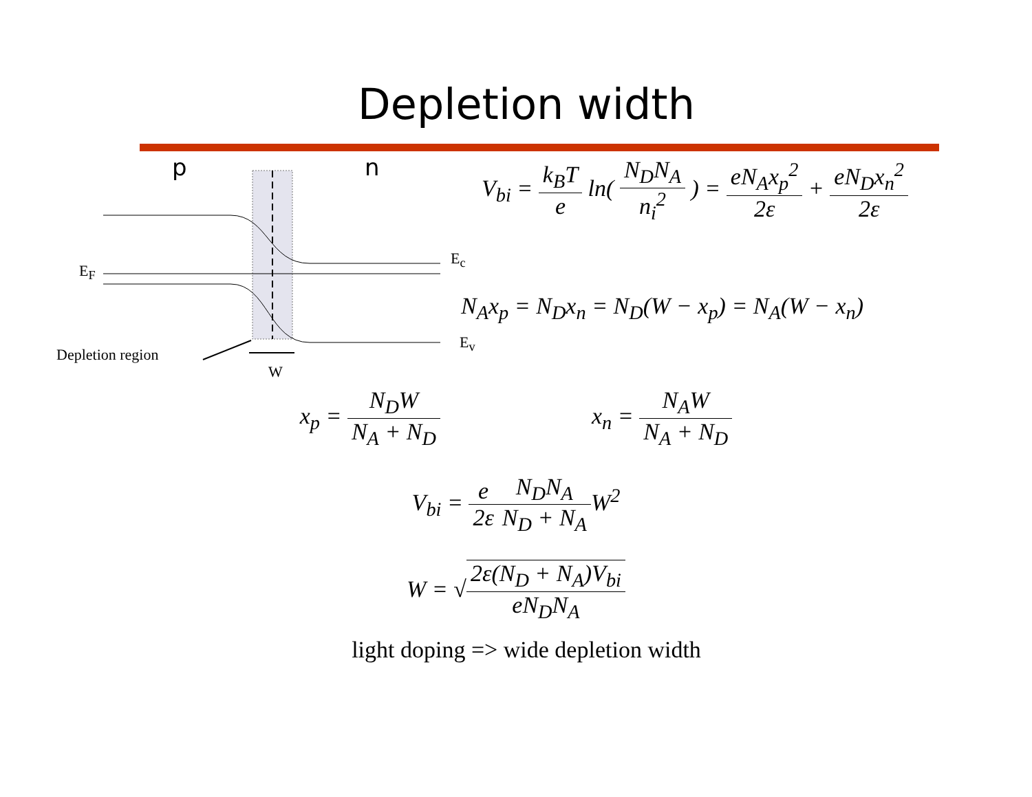Depletion width
p n
E<sub>F</sub>
E<sub>c</sub>
E<sub>v</sub>
Depletion region
W
V<sub>bi</sub> = k<sub>B</sub>T e ln( N<sub>D</sub>N<sub>A</sub> n<sub>i</sub><sup>2</sup> ) = eN<sub>A</sub>x<sub>p</sub><sup>2</sup> 2ε + eN<sub>D</sub>x<sub>n</sub><sup>2</sup> 2ε
N<sub>A</sub>x<sub>p</sub> = N<sub>D</sub>x<sub>n</sub> = N<sub>D</sub>(W − x<sub>p</sub>) = N<sub>A</sub>(W − x<sub>n</sub>)
x<sub>p</sub> = N<sub>D</sub>W N<sub>A</sub> + N<sub>D</sub> x<sub>n</sub> = N<sub>A</sub>W N<sub>A</sub> + N<sub>D</sub>
V<sub>bi</sub> = e 2ε N<sub>D</sub>N<sub>A</sub> N<sub>D</sub> + N<sub>A</sub>W<sup>2</sup>
W = √2ε(N<sub>D</sub> + N<sub>A</sub>)V<sub>bi</sub> eN<sub>D</sub>N<sub>A</sub>
light doping => wide depletion width